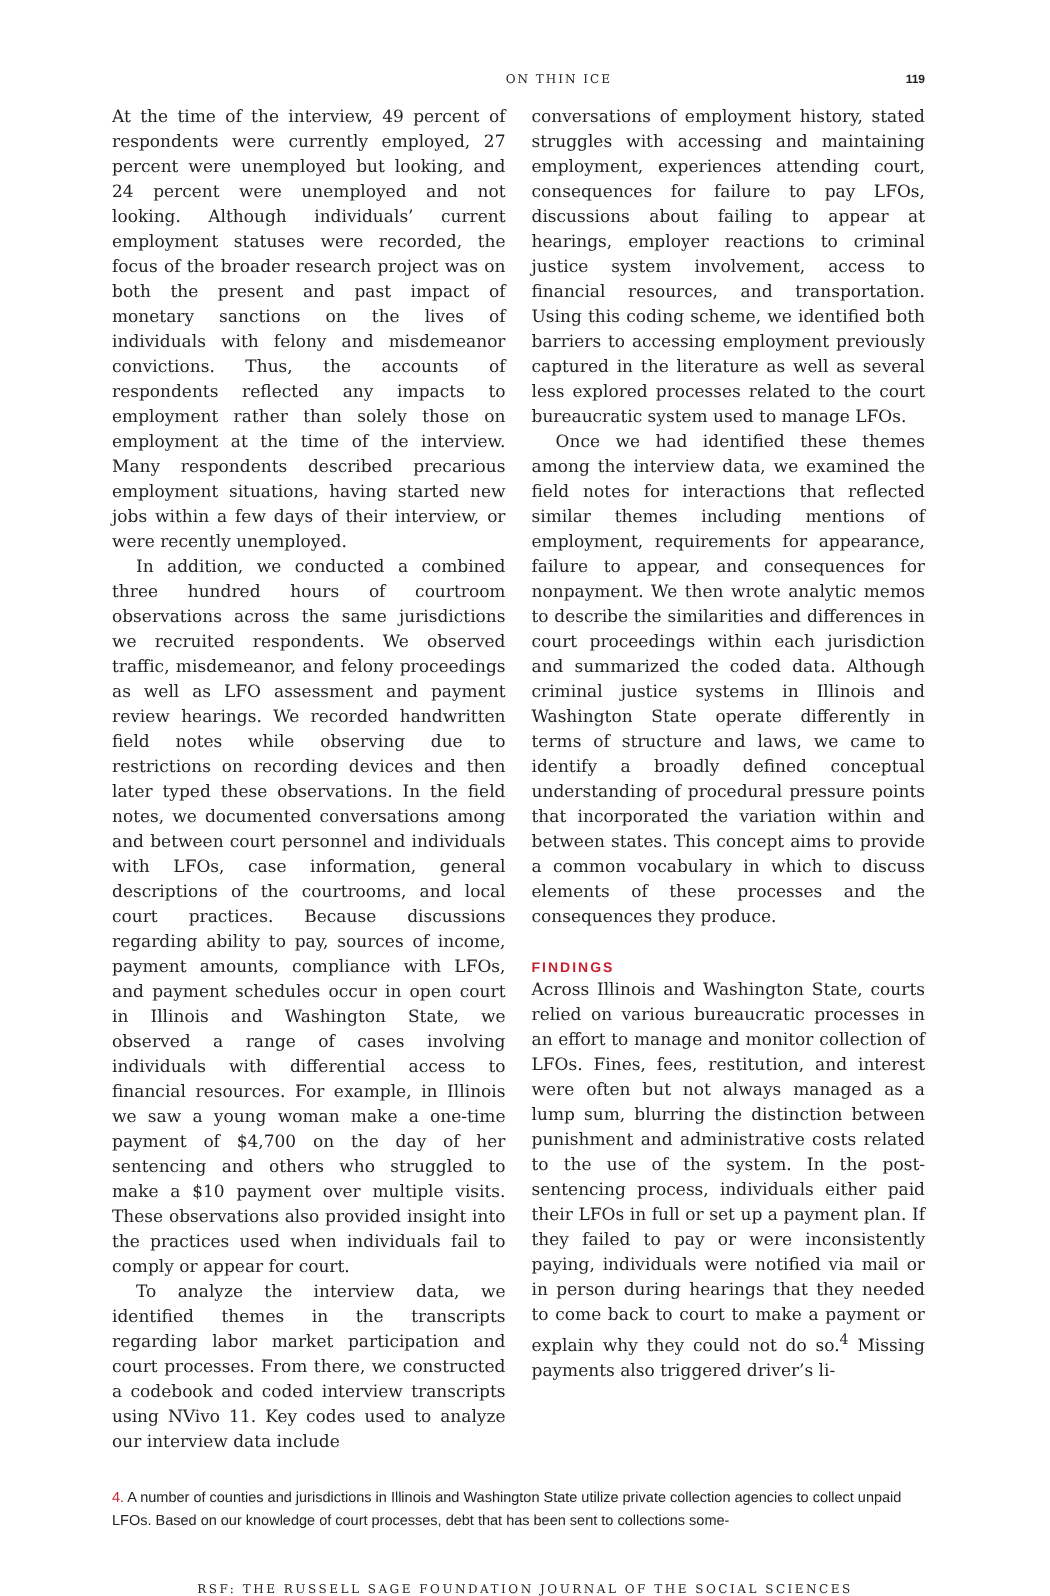ON THIN ICE 119
At the time of the interview, 49 percent of respondents were currently employed, 27 percent were unemployed but looking, and 24 percent were unemployed and not looking. Although individuals’ current employment statuses were recorded, the focus of the broader research project was on both the present and past impact of monetary sanctions on the lives of individuals with felony and misdemeanor convictions. Thus, the accounts of respondents reflected any impacts to employment rather than solely those on employment at the time of the interview. Many respondents described precarious employment situations, having started new jobs within a few days of their interview, or were recently unemployed.
In addition, we conducted a combined three hundred hours of courtroom observations across the same jurisdictions we recruited respondents. We observed traffic, misdemeanor, and felony proceedings as well as LFO assessment and payment review hearings. We recorded handwritten field notes while observing due to restrictions on recording devices and then later typed these observations. In the field notes, we documented conversations among and between court personnel and individuals with LFOs, case information, general descriptions of the courtrooms, and local court practices. Because discussions regarding ability to pay, sources of income, payment amounts, compliance with LFOs, and payment schedules occur in open court in Illinois and Washington State, we observed a range of cases involving individuals with differential access to financial resources. For example, in Illinois we saw a young woman make a one-time payment of $4,700 on the day of her sentencing and others who struggled to make a $10 payment over multiple visits. These observations also provided insight into the practices used when individuals fail to comply or appear for court.
To analyze the interview data, we identified themes in the transcripts regarding labor market participation and court processes. From there, we constructed a codebook and coded interview transcripts using NVivo 11. Key codes used to analyze our interview data include
conversations of employment history, stated struggles with accessing and maintaining employment, experiences attending court, consequences for failure to pay LFOs, discussions about failing to appear at hearings, employer reactions to criminal justice system involvement, access to financial resources, and transportation. Using this coding scheme, we identified both barriers to accessing employment previously captured in the literature as well as several less explored processes related to the court bureaucratic system used to manage LFOs.
Once we had identified these themes among the interview data, we examined the field notes for interactions that reflected similar themes including mentions of employment, requirements for appearance, failure to appear, and consequences for nonpayment. We then wrote analytic memos to describe the similarities and differences in court proceedings within each jurisdiction and summarized the coded data. Although criminal justice systems in Illinois and Washington State operate differently in terms of structure and laws, we came to identify a broadly defined conceptual understanding of procedural pressure points that incorporated the variation within and between states. This concept aims to provide a common vocabulary in which to discuss elements of these processes and the consequences they produce.
FINDINGS
Across Illinois and Washington State, courts relied on various bureaucratic processes in an effort to manage and monitor collection of LFOs. Fines, fees, restitution, and interest were often but not always managed as a lump sum, blurring the distinction between punishment and administrative costs related to the use of the system. In the post-sentencing process, individuals either paid their LFOs in full or set up a payment plan. If they failed to pay or were inconsistently paying, individuals were notified via mail or in person during hearings that they needed to come back to court to make a payment or explain why they could not do so.<sup>4</sup> Missing payments also triggered driver’s li-
4. A number of counties and jurisdictions in Illinois and Washington State utilize private collection agencies to collect unpaid LFOs. Based on our knowledge of court processes, debt that has been sent to collections some-
RSF: THE RUSSELL SAGE FOUNDATION JOURNAL OF THE SOCIAL SCIENCES